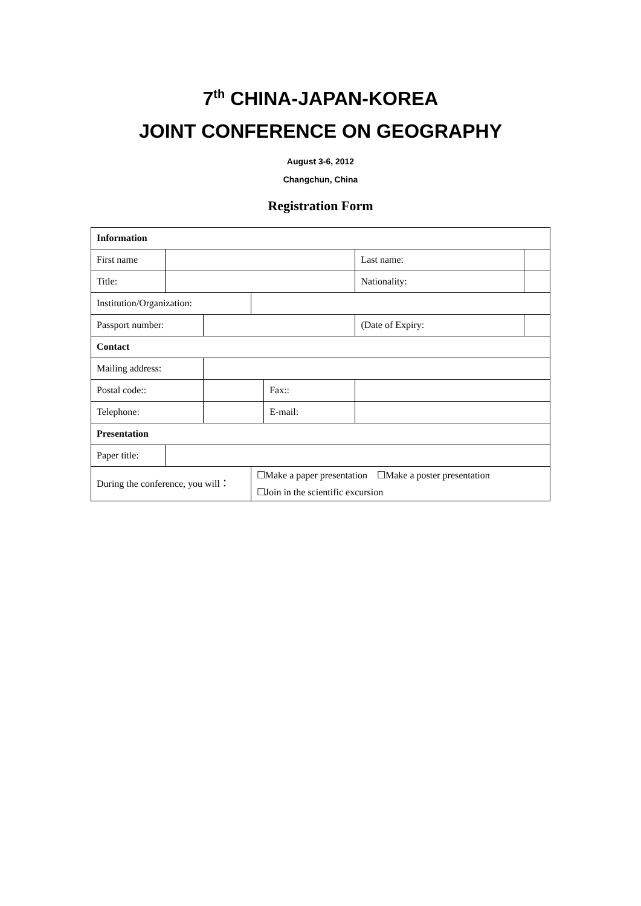7<sup>th</sup> CHINA-JAPAN-KOREA
JOINT CONFERENCE ON GEOGRAPHY
August 3-6, 2012
Changchun, China
Registration Form
| Information | | | | | | |
| First name | | | | | Last name: | |
| Title: | | | | | Nationality: | |
| Institution/Organization: | | | | | | |
| Passport number: | | | | | (Date of Expiry: | |
| Contact | | | | | | |
| Mailing address: | | | | | | |
| Postal code:: | | | | Fax:: | | |
| Telephone: | | | | E-mail: | | |
| Presentation | | | | | | |
| Paper title: | | | | | | |
| During the conference, you will： | | | ☐Make a paper presentation ☐Make a poster presentation ☐Join in the scientific excursion | | | |